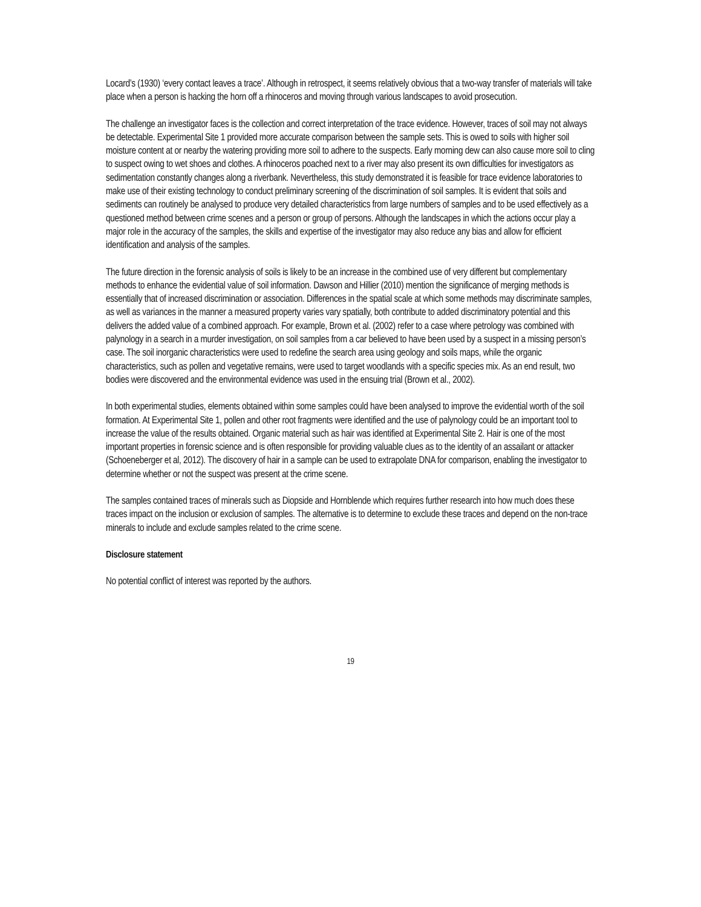Locard’s (1930) ‘every contact leaves a trace’. Although in retrospect, it seems relatively obvious that a two-way transfer of materials will take place when a person is hacking the horn off a rhinoceros and moving through various landscapes to avoid prosecution.
The challenge an investigator faces is the collection and correct interpretation of the trace evidence. However, traces of soil may not always be detectable. Experimental Site 1 provided more accurate comparison between the sample sets. This is owed to soils with higher soil moisture content at or nearby the watering providing more soil to adhere to the suspects. Early morning dew can also cause more soil to cling to suspect owing to wet shoes and clothes. A rhinoceros poached next to a river may also present its own difficulties for investigators as sedimentation constantly changes along a riverbank. Nevertheless, this study demonstrated it is feasible for trace evidence laboratories to make use of their existing technology to conduct preliminary screening of the discrimination of soil samples. It is evident that soils and sediments can routinely be analysed to produce very detailed characteristics from large numbers of samples and to be used effectively as a questioned method between crime scenes and a person or group of persons. Although the landscapes in which the actions occur play a major role in the accuracy of the samples, the skills and expertise of the investigator may also reduce any bias and allow for efficient identification and analysis of the samples.
The future direction in the forensic analysis of soils is likely to be an increase in the combined use of very different but complementary methods to enhance the evidential value of soil information. Dawson and Hillier (2010) mention the significance of merging methods is essentially that of increased discrimination or association. Differences in the spatial scale at which some methods may discriminate samples, as well as variances in the manner a measured property varies vary spatially, both contribute to added discriminatory potential and this delivers the added value of a combined approach. For example, Brown et al. (2002) refer to a case where petrology was combined with palynology in a search in a murder investigation, on soil samples from a car believed to have been used by a suspect in a missing person’s case. The soil inorganic characteristics were used to redefine the search area using geology and soils maps, while the organic characteristics, such as pollen and vegetative remains, were used to target woodlands with a specific species mix. As an end result, two bodies were discovered and the environmental evidence was used in the ensuing trial (Brown et al., 2002).
In both experimental studies, elements obtained within some samples could have been analysed to improve the evidential worth of the soil formation. At Experimental Site 1, pollen and other root fragments were identified and the use of palynology could be an important tool to increase the value of the results obtained. Organic material such as hair was identified at Experimental Site 2. Hair is one of the most important properties in forensic science and is often responsible for providing valuable clues as to the identity of an assailant or attacker (Schoeneberger et al, 2012). The discovery of hair in a sample can be used to extrapolate DNA for comparison, enabling the investigator to determine whether or not the suspect was present at the crime scene.
The samples contained traces of minerals such as Diopside and Hornblende which requires further research into how much does these traces impact on the inclusion or exclusion of samples. The alternative is to determine to exclude these traces and depend on the non-trace minerals to include and exclude samples related to the crime scene.
Disclosure statement
No potential conflict of interest was reported by the authors.
19